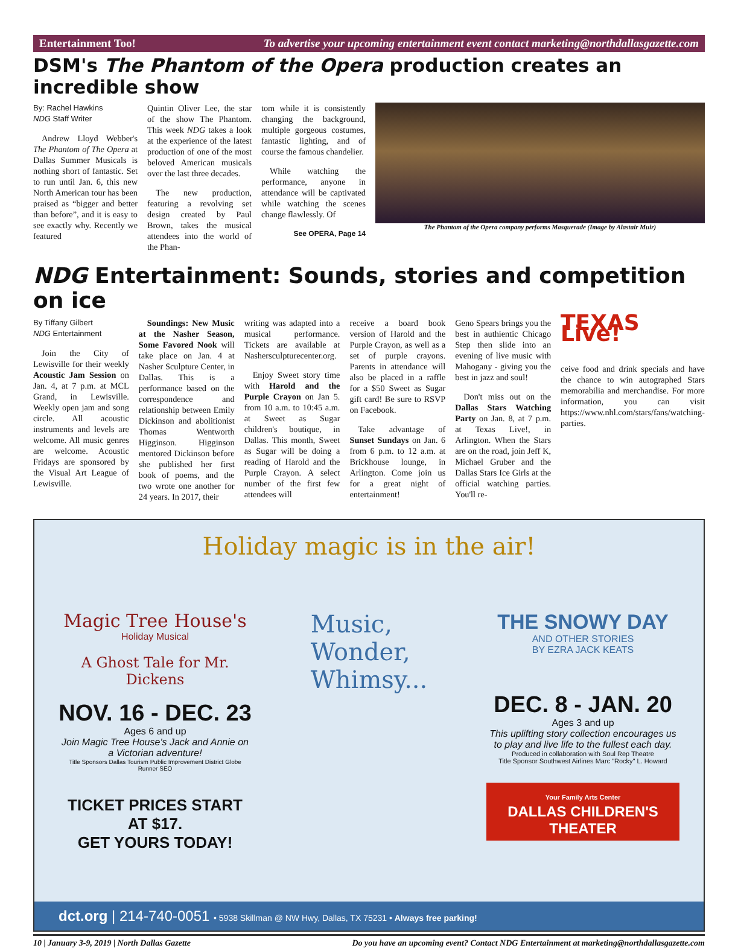Entertainment Too! To advertise your upcoming entertainment event contact marketing@northdallasgazette.com
DSM's The Phantom of the Opera production creates an incredible show
By: Rachel Hawkins
NDG Staff Writer
Andrew Lloyd Webber's The Phantom of The Opera at Dallas Summer Musicals is nothing short of fantastic. Set to run until Jan. 6, this new North American tour has been praised as “bigger and better than before”, and it is easy to see exactly why. Recently we featured
Quintin Oliver Lee, the star of the show The Phantom. This week NDG takes a look at the experience of the latest production of one of the most beloved American musicals over the last three decades.
The new production, featuring a revolving set design created by Paul Brown, takes the musical attendees into the world of the Phan-
tom while it is consistently changing the background, multiple gorgeous costumes, fantastic lighting, and of course the famous chandelier.
While watching the performance, anyone in attendance will be captivated while watching the scenes change flawlessly. Of
See OPERA, Page 14
The Phantom of the Opera company performs Masquerade (Image by Alastair Muir)
NDG Entertainment: Sounds, stories and competition on ice
By Tiffany Gilbert
NDG Entertainment
Join the City of Lewisville for their weekly Acoustic Jam Session on Jan. 4, at 7 p.m. at MCL Grand, in Lewisville. Weekly open jam and song circle. All acoustic instruments and levels are welcome. All music genres are welcome. Acoustic Fridays are sponsored by the Visual Art League of Lewisville.
Soundings: New Music at the Nasher Season, Some Favored Nook will take place on Jan. 4 at Nasher Sculpture Center, in Dallas. This is a performance based on the correspondence and relationship between Emily Dickinson and abolitionist Thomas Wentworth Higginson. Higginson mentored Dickinson before she published her first book of poems, and the two wrote one another for 24 years. In 2017, their
writing was adapted into a musical performance. Tickets are available at Nashersculpturecenter.org.
Enjoy Sweet story time with Harold and the Purple Crayon on Jan 5. from 10 a.m. to 10:45 a.m. at Sweet as Sugar children's boutique, in Dallas. This month, Sweet as Sugar will be doing a reading of Harold and the Purple Crayon. A select number of the first few attendees will
receive a board book version of Harold and the Purple Crayon, as well as a set of purple crayons. Parents in attendance will also be placed in a raffle for a $50 Sweet as Sugar gift card! Be sure to RSVP on Facebook.
Take advantage of Sunset Sundays on Jan. 6 from 6 p.m. to 12 a.m. at Brickhouse lounge, in Arlington. Come join us for a great night of entertainment!
Geno Spears brings you the best in authientic Chicago Step then slide into an evening of live music with Mahogany - giving you the best in jazz and soul!
Don't miss out on the Dallas Stars Watching Party on Jan. 8, at 7 p.m. at Texas Live!, in Arlington. When the Stars are on the road, join Jeff K, Michael Gruber and the Dallas Stars Ice Girls at the official watching parties. You'll re-
TEXAS Live!
ceive food and drink specials and have the chance to win autographed Stars memorabilia and merchandise. For more information, you can visit https://www.nhl.com/stars/fans/watching-parties.
Holiday magic is in the air!
Magic Tree House's
Holiday Musical
A Ghost Tale for Mr. Dickens
NOV. 16 - DEC. 23
Ages 6 and up
Join Magic Tree House's Jack and Annie on a Victorian adventure!
Title Sponsors Dallas Tourism Public Improvement District Globe Runner SEO
TICKET PRICES START AT $17.
GET YOURS TODAY!
Music,
Wonder,
Whimsy...
THE SNOWY DAY
AND OTHER STORIES
BY EZRA JACK KEATS
DEC. 8 - JAN. 20
Ages 3 and up
This uplifting story collection encourages us to play and live life to the fullest each day.
Produced in collaboration with Soul Rep Theatre
Title Sponsor Southwest Airlines Marc "Rocky" L. Howard
Your Family Arts Center
DALLAS CHILDREN'S THEATER
dct.org | 214-740-0051 • 5938 Skillman @ NW Hwy, Dallas, TX 75231 • Always free parking!
10 | January 3-9, 2019 | North Dallas Gazette Do you have an upcoming event? Contact NDG Entertainment at marketing@northdallasgazette.com